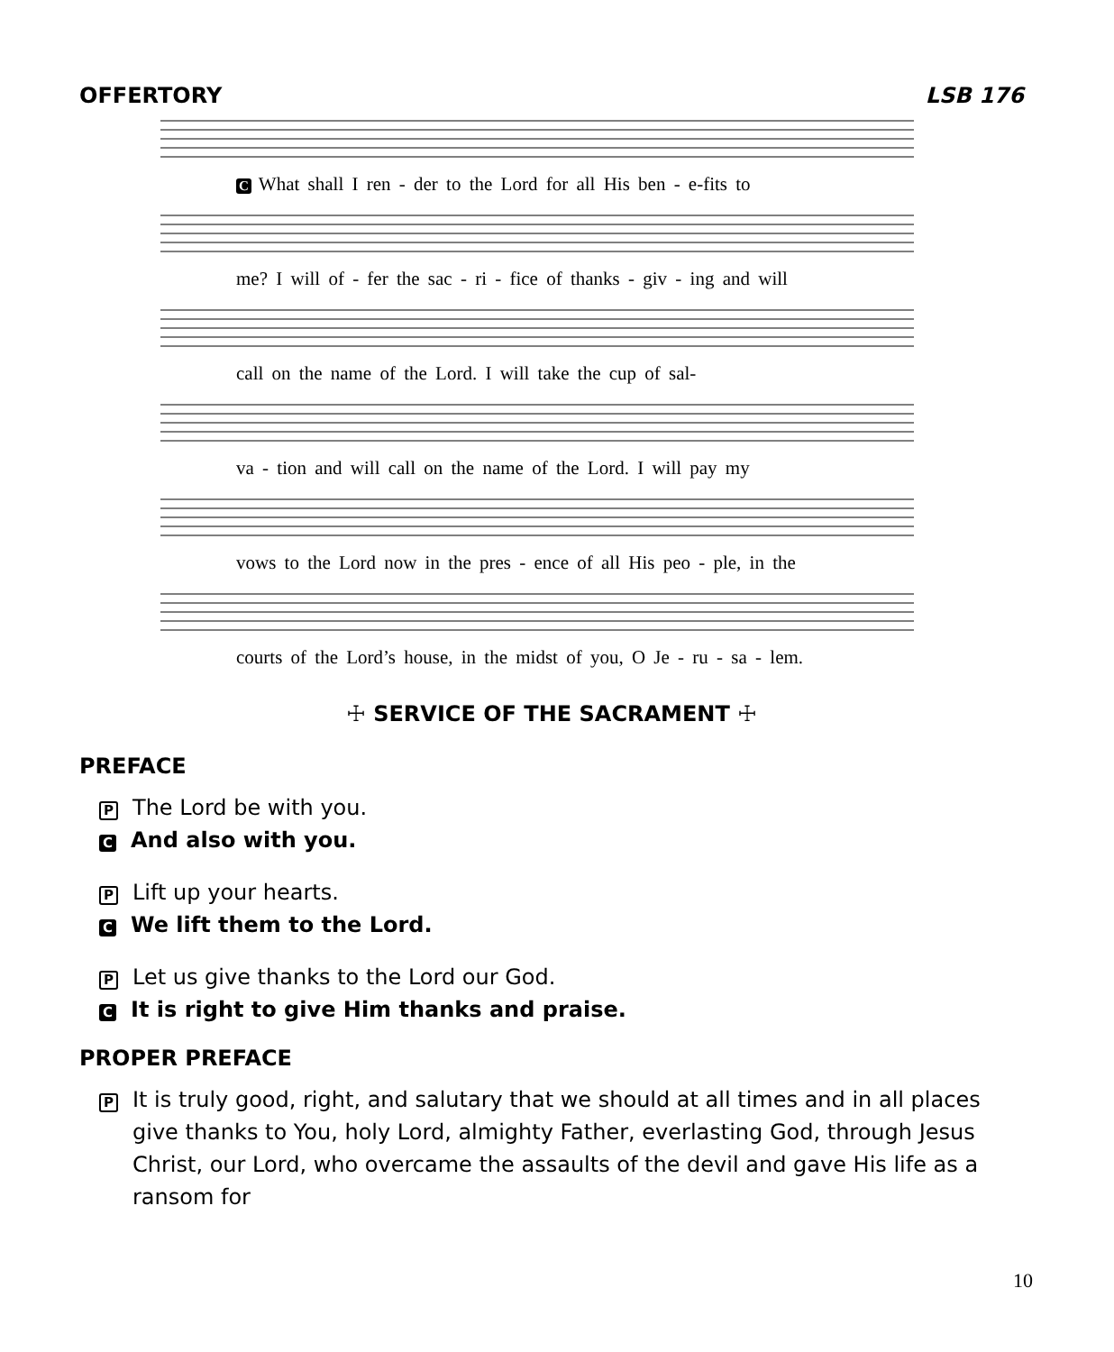OFFERTORY LSB 176
C What shall I ren - der to the Lord for all His ben - e-fits to
me? I will of - fer the sac - ri - fice of thanks - giv - ing and will
call on the name of the Lord. I will take the cup of sal-
va - tion and will call on the name of the Lord. I will pay my
vows to the Lord now in the pres - ence of all His peo - ple, in the
courts of the Lord’s house, in the midst of you, O Je - ru - sa - lem.
☩ SERVICE OF THE SACRAMENT ☩
PREFACE
P The Lord be with you.
C And also with you.
P Lift up your hearts.
C We lift them to the Lord.
P Let us give thanks to the Lord our God.
C It is right to give Him thanks and praise.
PROPER PREFACE
P
It is truly good, right, and salutary that we should at all times and in all places give thanks to You, holy Lord, almighty Father, everlasting God, through Jesus Christ, our Lord, who overcame the assaults of the devil and gave His life as a ransom for
10